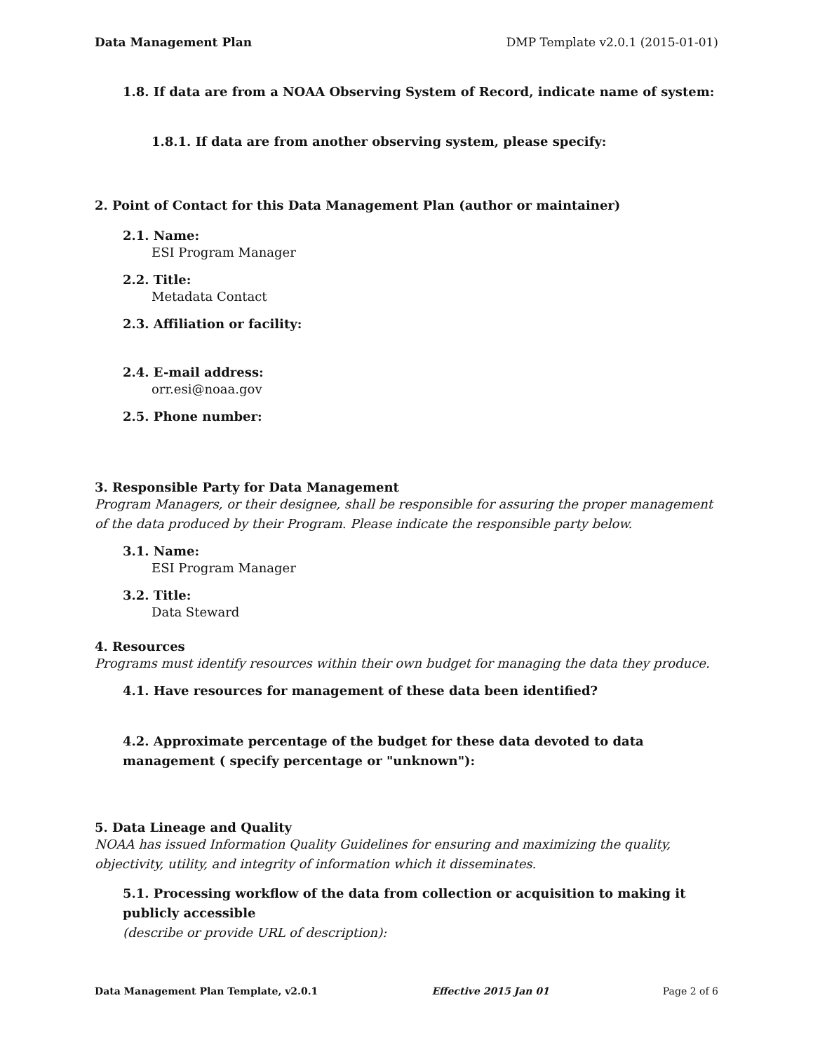Data Management Plan DMP Template v2.0.1 (2015-01-01)
1.8. If data are from a NOAA Observing System of Record, indicate name of system:
1.8.1. If data are from another observing system, please specify:
2. Point of Contact for this Data Management Plan (author or maintainer)
2.1. Name:
ESI Program Manager
2.2. Title:
Metadata Contact
2.3. Affiliation or facility:
2.4. E-mail address:
orr.esi@noaa.gov
2.5. Phone number:
3. Responsible Party for Data Management
Program Managers, or their designee, shall be responsible for assuring the proper management of the data produced by their Program. Please indicate the responsible party below.
3.1. Name:
ESI Program Manager
3.2. Title:
Data Steward
4. Resources
Programs must identify resources within their own budget for managing the data they produce.
4.1. Have resources for management of these data been identified?
4.2. Approximate percentage of the budget for these data devoted to data management ( specify percentage or "unknown"):
5. Data Lineage and Quality
NOAA has issued Information Quality Guidelines for ensuring and maximizing the quality, objectivity, utility, and integrity of information which it disseminates.
5.1. Processing workflow of the data from collection or acquisition to making it publicly accessible
(describe or provide URL of description):
Data Management Plan Template, v2.0.1 Effective 2015 Jan 01 Page 2 of 6